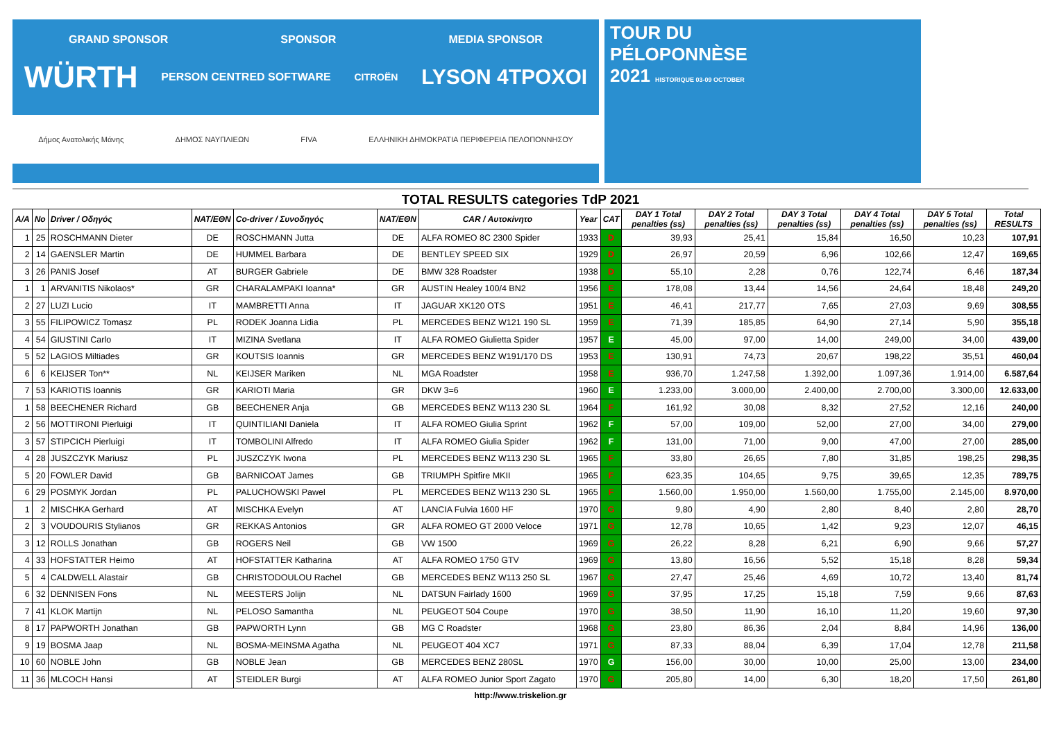GRAND SPONSOR SPONSOR MEDIA SPONSOR
WÜRTH PERSON CENTRED SOFTWARE CITROËN LYSON 4TPOXOI
Δήμος Ανατολικής Μάνης ΔΗΜΟΣ ΝΑΥΠΛΙΕΩΝ FIVA ΕΛΛΗΝΙΚΗ ΔΗΜΟΚΡΑΤΙΑ ΠΕΡΙΦΕΡΕΙΑ ΠΕΛΟΠΟΝΝΗΣΟΥ
TOUR DU
PÉLOPONNÈSE
2021 HISTORIQUE 03-09 OCTOBER
TOTAL RESULTS categories TdP 2021
| A/A | No | Driver / Οδηγός | NAT/EΘΝ | Co-driver / Συνοδηγός | NAT/EΘΝ | CAR / Αυτοκίνητο | Year | CAT | DAY 1 Total penalties (ss) | DAY 2 Total penalties (ss) | DAY 3 Total penalties (ss) | DAY 4 Total penalties (ss) | DAY 5 Total penalties (ss) | Total RESULTS |
| --- | --- | --- | --- | --- | --- | --- | --- | --- | --- | --- | --- | --- | --- | --- |
| 1 | 25 | ROSCHMANN Dieter | DE | ROSCHMANN Jutta | DE | ALFA ROMEO 8C 2300 Spider | 1933 | D | 39,93 | 25,41 | 15,84 | 16,50 | 10,23 | 107,91 |
| 2 | 14 | GAENSLER Martin | DE | HUMMEL Barbara | DE | BENTLEY SPEED SIX | 1929 | D | 26,97 | 20,59 | 6,96 | 102,66 | 12,47 | 169,65 |
| 3 | 26 | PANIS Josef | AT | BURGER Gabriele | DE | BMW 328 Roadster | 1938 | D | 55,10 | 2,28 | 0,76 | 122,74 | 6,46 | 187,34 |
| 1 | 1 | ARVANITIS Nikolaos* | GR | CHARALAMPAKI Ioanna* | GR | AUSTIN Healey 100/4 BN2 | 1956 | E | 178,08 | 13,44 | 14,56 | 24,64 | 18,48 | 249,20 |
| 2 | 27 | LUZI Lucio | IT | MAMBRETTI Anna | IT | JAGUAR XK120 OTS | 1951 | E | 46,41 | 217,77 | 7,65 | 27,03 | 9,69 | 308,55 |
| 3 | 55 | FILIPOWICZ Tomasz | PL | RODEK Joanna Lidia | PL | MERCEDES BENZ W121 190 SL | 1959 | E | 71,39 | 185,85 | 64,90 | 27,14 | 5,90 | 355,18 |
| 4 | 54 | GIUSTINI Carlo | IT | MIZINA Svetlana | IT | ALFA ROMEO Giulietta Spider | 1957 | E | 45,00 | 97,00 | 14,00 | 249,00 | 34,00 | 439,00 |
| 5 | 52 | LAGIOS Miltiades | GR | KOUTSIS Ioannis | GR | MERCEDES BENZ W191/170 DS | 1953 | E | 130,91 | 74,73 | 20,67 | 198,22 | 35,51 | 460,04 |
| 6 | 6 | KEIJSER Ton** | NL | KEIJSER Mariken | NL | MGA Roadster | 1958 | E | 936,70 | 1.247,58 | 1.392,00 | 1.097,36 | 1.914,00 | 6.587,64 |
| 7 | 53 | KARIOTIS Ioannis | GR | KARIOTI Maria | GR | DKW 3=6 | 1960 | E | 1.233,00 | 3.000,00 | 2.400,00 | 2.700,00 | 3.300,00 | 12.633,00 |
| 1 | 58 | BEECHENER Richard | GB | BEECHENER Anja | GB | MERCEDES BENZ W113 230 SL | 1964 | F | 161,92 | 30,08 | 8,32 | 27,52 | 12,16 | 240,00 |
| 2 | 56 | MOTTIRONI Pierluigi | IT | QUINTILIANI Daniela | IT | ALFA ROMEO Giulia Sprint | 1962 | F | 57,00 | 109,00 | 52,00 | 27,00 | 34,00 | 279,00 |
| 3 | 57 | STIPCICH Pierluigi | IT | TOMBOLINI Alfredo | IT | ALFA ROMEO Giulia Spider | 1962 | F | 131,00 | 71,00 | 9,00 | 47,00 | 27,00 | 285,00 |
| 4 | 28 | JUSZCZYK Mariusz | PL | JUSZCZYK Iwona | PL | MERCEDES BENZ W113 230 SL | 1965 | F | 33,80 | 26,65 | 7,80 | 31,85 | 198,25 | 298,35 |
| 5 | 20 | FOWLER David | GB | BARNICOAT James | GB | TRIUMPH Spitfire MKII | 1965 | F | 623,35 | 104,65 | 9,75 | 39,65 | 12,35 | 789,75 |
| 6 | 29 | POSMYK Jordan | PL | PALUCHOWSKI Pawel | PL | MERCEDES BENZ W113 230 SL | 1965 | F | 1.560,00 | 1.950,00 | 1.560,00 | 1.755,00 | 2.145,00 | 8.970,00 |
| 1 | 2 | MISCHKA Gerhard | AT | MISCHKA Evelyn | AT | LANCIA Fulvia 1600 HF | 1970 | G | 9,80 | 4,90 | 2,80 | 8,40 | 2,80 | 28,70 |
| 2 | 3 | VOUDOURIS Stylianos | GR | REKKAS Antonios | GR | ALFA ROMEO GT 2000 Veloce | 1971 | G | 12,78 | 10,65 | 1,42 | 9,23 | 12,07 | 46,15 |
| 3 | 12 | ROLLS Jonathan | GB | ROGERS Neil | GB | VW 1500 | 1969 | G | 26,22 | 8,28 | 6,21 | 6,90 | 9,66 | 57,27 |
| 4 | 33 | HOFSTATTER Heimo | AT | HOFSTATTER Katharina | AT | ALFA ROMEO 1750 GTV | 1969 | G | 13,80 | 16,56 | 5,52 | 15,18 | 8,28 | 59,34 |
| 5 | 4 | CALDWELL Alastair | GB | CHRISTODOULOU Rachel | GB | MERCEDES BENZ W113 250 SL | 1967 | G | 27,47 | 25,46 | 4,69 | 10,72 | 13,40 | 81,74 |
| 6 | 32 | DENNISEN Fons | NL | MEESTERS Jolijn | NL | DATSUN Fairlady 1600 | 1969 | G | 37,95 | 17,25 | 15,18 | 7,59 | 9,66 | 87,63 |
| 7 | 41 | KLOK Martijn | NL | PELOSO Samantha | NL | PEUGEOT 504 Coupe | 1970 | G | 38,50 | 11,90 | 16,10 | 11,20 | 19,60 | 97,30 |
| 8 | 17 | PAPWORTH Jonathan | GB | PAPWORTH Lynn | GB | MG C Roadster | 1968 | G | 23,80 | 86,36 | 2,04 | 8,84 | 14,96 | 136,00 |
| 9 | 19 | BOSMA Jaap | NL | BOSMA-MEINSMA Agatha | NL | PEUGEOT 404 XC7 | 1971 | G | 87,33 | 88,04 | 6,39 | 17,04 | 12,78 | 211,58 |
| 10 | 60 | NOBLE John | GB | NOBLE Jean | GB | MERCEDES BENZ 280SL | 1970 | G | 156,00 | 30,00 | 10,00 | 25,00 | 13,00 | 234,00 |
| 11 | 36 | MLCOCH Hansi | AT | STEIDLER Burgi | AT | ALFA ROMEO Junior Sport Zagato | 1970 | G | 205,80 | 14,00 | 6,30 | 18,20 | 17,50 | 261,80 |
http://www.triskelion.gr